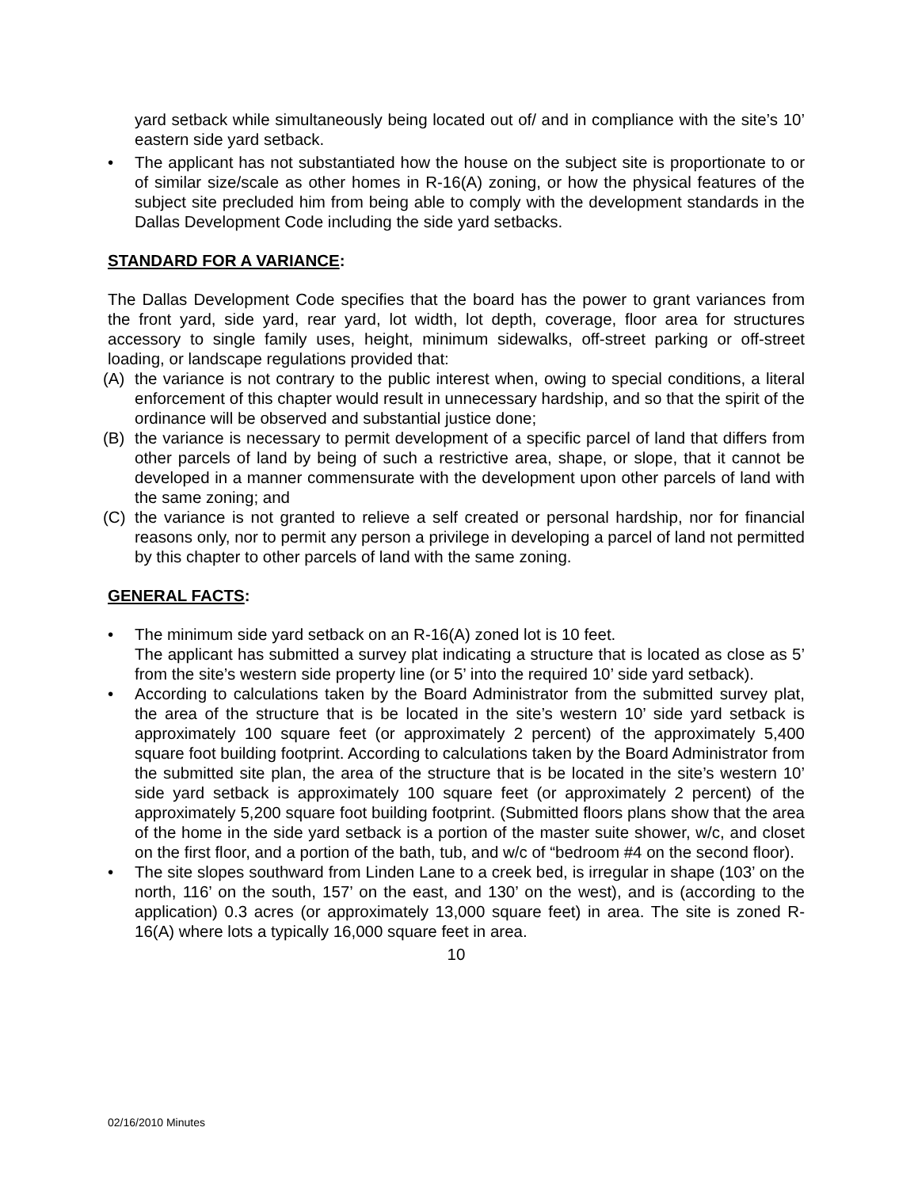yard setback while simultaneously being located out of/ and in compliance with the site’s 10’ eastern side yard setback.
• The applicant has not substantiated how the house on the subject site is proportionate to or of similar size/scale as other homes in R-16(A) zoning, or how the physical features of the subject site precluded him from being able to comply with the development standards in the Dallas Development Code including the side yard setbacks.
STANDARD FOR A VARIANCE:
The Dallas Development Code specifies that the board has the power to grant variances from the front yard, side yard, rear yard, lot width, lot depth, coverage, floor area for structures accessory to single family uses, height, minimum sidewalks, off-street parking or off-street loading, or landscape regulations provided that:
(A) the variance is not contrary to the public interest when, owing to special conditions, a literal enforcement of this chapter would result in unnecessary hardship, and so that the spirit of the ordinance will be observed and substantial justice done;
(B) the variance is necessary to permit development of a specific parcel of land that differs from other parcels of land by being of such a restrictive area, shape, or slope, that it cannot be developed in a manner commensurate with the development upon other parcels of land with the same zoning; and
(C) the variance is not granted to relieve a self created or personal hardship, nor for financial reasons only, nor to permit any person a privilege in developing a parcel of land not permitted by this chapter to other parcels of land with the same zoning.
GENERAL FACTS:
• The minimum side yard setback on an R-16(A) zoned lot is 10 feet.
The applicant has submitted a survey plat indicating a structure that is located as close as 5’ from the site’s western side property line (or 5’ into the required 10’ side yard setback).
• According to calculations taken by the Board Administrator from the submitted survey plat, the area of the structure that is be located in the site’s western 10’ side yard setback is approximately 100 square feet (or approximately 2 percent) of the approximately 5,400 square foot building footprint. According to calculations taken by the Board Administrator from the submitted site plan, the area of the structure that is be located in the site’s western 10’ side yard setback is approximately 100 square feet (or approximately 2 percent) of the approximately 5,200 square foot building footprint. (Submitted floors plans show that the area of the home in the side yard setback is a portion of the master suite shower, w/c, and closet on the first floor, and a portion of the bath, tub, and w/c of “bedroom #4 on the second floor).
• The site slopes southward from Linden Lane to a creek bed, is irregular in shape (103’ on the north, 116’ on the south, 157’ on the east, and 130’ on the west), and is (according to the application) 0.3 acres (or approximately 13,000 square feet) in area. The site is zoned R-16(A) where lots a typically 16,000 square feet in area.
10
02/16/2010 Minutes